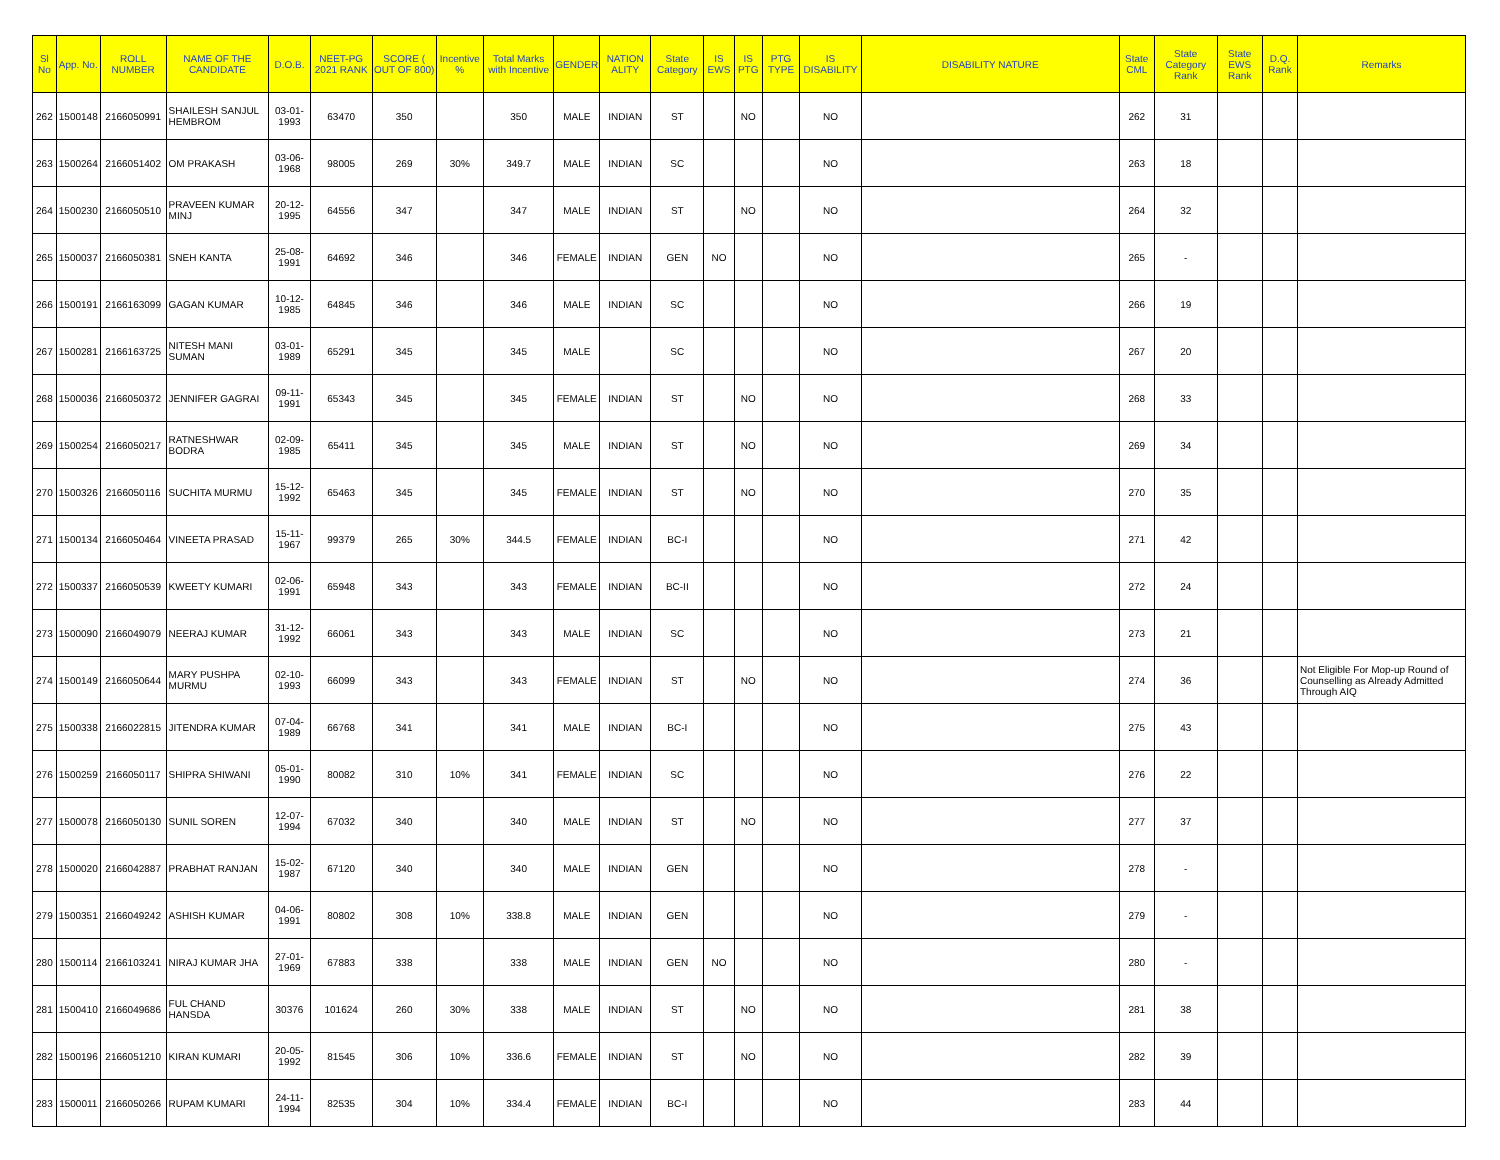| Sl No | App. No. | ROLL NUMBER | NAME OF THE CANDIDATE | D.O.B. | NEET-PG 2021 RANK | SCORE ( OUT OF 800) | Incentive % | Total Marks with Incentive | GENDER | NATION ALITY | State Category | IS EWS | IS PTG | PTG TYPE | IS DISABILITY | DISABILITY NATURE | State CML | State Category Rank | State EWS Rank | D.Q. Rank | Remarks |
| --- | --- | --- | --- | --- | --- | --- | --- | --- | --- | --- | --- | --- | --- | --- | --- | --- | --- | --- | --- | --- | --- |
| 262 | 1500148 | 2166050991 | SHAILESH SANJUL HEMBROM | 03-01-1993 | 63470 | 350 | | 350 | MALE | INDIAN | ST | | NO | | NO | | 262 | 31 | | | |
| 263 | 1500264 | 2166051402 | OM PRAKASH | 03-06-1968 | 98005 | 269 | 30% | 349.7 | MALE | INDIAN | SC | | | | NO | | 263 | 18 | | | |
| 264 | 1500230 | 2166050510 | PRAVEEN KUMAR MINJ | 20-12-1995 | 64556 | 347 | | 347 | MALE | INDIAN | ST | | NO | | NO | | 264 | 32 | | | |
| 265 | 1500037 | 2166050381 | SNEH KANTA | 25-08-1991 | 64692 | 346 | | 346 | FEMALE | INDIAN | GEN | NO | | | NO | | 265 | - | | | |
| 266 | 1500191 | 2166163099 | GAGAN KUMAR | 10-12-1985 | 64845 | 346 | | 346 | MALE | INDIAN | SC | | | | NO | | 266 | 19 | | | |
| 267 | 1500281 | 2166163725 | NITESH MANI SUMAN | 03-01-1989 | 65291 | 345 | | 345 | MALE | | SC | | | | NO | | 267 | 20 | | | |
| 268 | 1500036 | 2166050372 | JENNIFER GAGRAI | 09-11-1991 | 65343 | 345 | | 345 | FEMALE | INDIAN | ST | | NO | | NO | | 268 | 33 | | | |
| 269 | 1500254 | 2166050217 | RATNESHWAR BODRA | 02-09-1985 | 65411 | 345 | | 345 | MALE | INDIAN | ST | | NO | | NO | | 269 | 34 | | | |
| 270 | 1500326 | 2166050116 | SUCHITA MURMU | 15-12-1992 | 65463 | 345 | | 345 | FEMALE | INDIAN | ST | | NO | | NO | | 270 | 35 | | | |
| 271 | 1500134 | 2166050464 | VINEETA PRASAD | 15-11-1967 | 99379 | 265 | 30% | 344.5 | FEMALE | INDIAN | BC-I | | | | NO | | 271 | 42 | | | |
| 272 | 1500337 | 2166050539 | KWEETY KUMARI | 02-06-1991 | 65948 | 343 | | 343 | FEMALE | INDIAN | BC-II | | | | NO | | 272 | 24 | | | |
| 273 | 1500090 | 2166049079 | NEERAJ KUMAR | 31-12-1992 | 66061 | 343 | | 343 | MALE | INDIAN | SC | | | | NO | | 273 | 21 | | | |
| 274 | 1500149 | 2166050644 | MARY PUSHPA MURMU | 02-10-1993 | 66099 | 343 | | 343 | FEMALE | INDIAN | ST | | NO | | NO | | 274 | 36 | | | Not Eligible For Mop-up Round of Counselling as Already Admitted Through AIQ |
| 275 | 1500338 | 2166022815 | JITENDRA KUMAR | 07-04-1989 | 66768 | 341 | | 341 | MALE | INDIAN | BC-I | | | | NO | | 275 | 43 | | | |
| 276 | 1500259 | 2166050117 | SHIPRA SHIWANI | 05-01-1990 | 80082 | 310 | 10% | 341 | FEMALE | INDIAN | SC | | | | NO | | 276 | 22 | | | |
| 277 | 1500078 | 2166050130 | SUNIL SOREN | 12-07-1994 | 67032 | 340 | | 340 | MALE | INDIAN | ST | | NO | | NO | | 277 | 37 | | | |
| 278 | 1500020 | 2166042887 | PRABHAT RANJAN | 15-02-1987 | 67120 | 340 | | 340 | MALE | INDIAN | GEN | | | | NO | | 278 | - | | | |
| 279 | 1500351 | 2166049242 | ASHISH KUMAR | 04-06-1991 | 80802 | 308 | 10% | 338.8 | MALE | INDIAN | GEN | | | | NO | | 279 | - | | | |
| 280 | 1500114 | 2166103241 | NIRAJ KUMAR JHA | 27-01-1969 | 67883 | 338 | | 338 | MALE | INDIAN | GEN | NO | | | NO | | 280 | - | | | |
| 281 | 1500410 | 2166049686 | FUL CHAND HANSDA | 30376 | 101624 | 260 | 30% | 338 | MALE | INDIAN | ST | | NO | | NO | | 281 | 38 | | | |
| 282 | 1500196 | 2166051210 | KIRAN KUMARI | 20-05-1992 | 81545 | 306 | 10% | 336.6 | FEMALE | INDIAN | ST | | NO | | NO | | 282 | 39 | | | |
| 283 | 1500011 | 2166050266 | RUPAM KUMARI | 24-11-1994 | 82535 | 304 | 10% | 334.4 | FEMALE | INDIAN | BC-I | | | | NO | | 283 | 44 | | | |